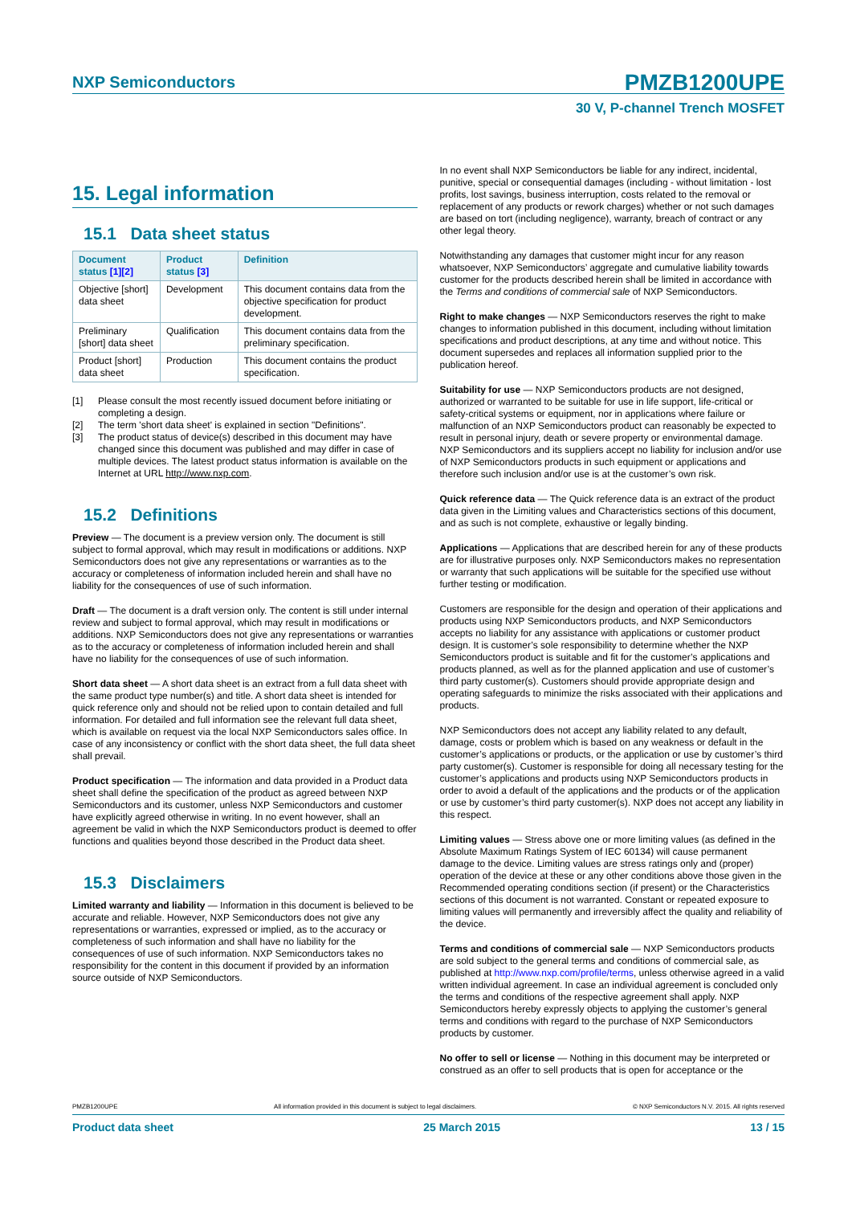NXP Semiconductors PMZB1200UPE
30 V, P-channel Trench MOSFET
15. Legal information
15.1 Data sheet status
| Document status [1] [2] | Product status [3] | Definition |
| --- | --- | --- |
| Objective [short] data sheet | Development | This document contains data from the objective specification for product development. |
| Preliminary [short] data sheet | Qualification | This document contains data from the preliminary specification. |
| Product [short] data sheet | Production | This document contains the product specification. |
[1] Please consult the most recently issued document before initiating or completing a design.
[2] The term 'short data sheet' is explained in section "Definitions".
[3] The product status of device(s) described in this document may have changed since this document was published and may differ in case of multiple devices. The latest product status information is available on the Internet at URL http://www.nxp.com.
15.2 Definitions
Preview — The document is a preview version only. The document is still subject to formal approval, which may result in modifications or additions. NXP Semiconductors does not give any representations or warranties as to the accuracy or completeness of information included herein and shall have no liability for the consequences of use of such information.
Draft — The document is a draft version only. The content is still under internal review and subject to formal approval, which may result in modifications or additions. NXP Semiconductors does not give any representations or warranties as to the accuracy or completeness of information included herein and shall have no liability for the consequences of use of such information.
Short data sheet — A short data sheet is an extract from a full data sheet with the same product type number(s) and title. A short data sheet is intended for quick reference only and should not be relied upon to contain detailed and full information. For detailed and full information see the relevant full data sheet, which is available on request via the local NXP Semiconductors sales office. In case of any inconsistency or conflict with the short data sheet, the full data sheet shall prevail.
Product specification — The information and data provided in a Product data sheet shall define the specification of the product as agreed between NXP Semiconductors and its customer, unless NXP Semiconductors and customer have explicitly agreed otherwise in writing. In no event however, shall an agreement be valid in which the NXP Semiconductors product is deemed to offer functions and qualities beyond those described in the Product data sheet.
15.3 Disclaimers
Limited warranty and liability — Information in this document is believed to be accurate and reliable. However, NXP Semiconductors does not give any representations or warranties, expressed or implied, as to the accuracy or completeness of such information and shall have no liability for the consequences of use of such information. NXP Semiconductors takes no responsibility for the content in this document if provided by an information source outside of NXP Semiconductors.
In no event shall NXP Semiconductors be liable for any indirect, incidental, punitive, special or consequential damages (including - without limitation - lost profits, lost savings, business interruption, costs related to the removal or replacement of any products or rework charges) whether or not such damages are based on tort (including negligence), warranty, breach of contract or any other legal theory.
Notwithstanding any damages that customer might incur for any reason whatsoever, NXP Semiconductors’ aggregate and cumulative liability towards customer for the products described herein shall be limited in accordance with the Terms and conditions of commercial sale of NXP Semiconductors.
Right to make changes — NXP Semiconductors reserves the right to make changes to information published in this document, including without limitation specifications and product descriptions, at any time and without notice. This document supersedes and replaces all information supplied prior to the publication hereof.
Suitability for use — NXP Semiconductors products are not designed, authorized or warranted to be suitable for use in life support, life-critical or safety-critical systems or equipment, nor in applications where failure or malfunction of an NXP Semiconductors product can reasonably be expected to result in personal injury, death or severe property or environmental damage. NXP Semiconductors and its suppliers accept no liability for inclusion and/or use of NXP Semiconductors products in such equipment or applications and therefore such inclusion and/or use is at the customer’s own risk.
Quick reference data — The Quick reference data is an extract of the product data given in the Limiting values and Characteristics sections of this document, and as such is not complete, exhaustive or legally binding.
Applications — Applications that are described herein for any of these products are for illustrative purposes only. NXP Semiconductors makes no representation or warranty that such applications will be suitable for the specified use without further testing or modification.
Customers are responsible for the design and operation of their applications and products using NXP Semiconductors products, and NXP Semiconductors accepts no liability for any assistance with applications or customer product design. It is customer’s sole responsibility to determine whether the NXP Semiconductors product is suitable and fit for the customer’s applications and products planned, as well as for the planned application and use of customer’s third party customer(s). Customers should provide appropriate design and operating safeguards to minimize the risks associated with their applications and products.
NXP Semiconductors does not accept any liability related to any default, damage, costs or problem which is based on any weakness or default in the customer’s applications or products, or the application or use by customer’s third party customer(s). Customer is responsible for doing all necessary testing for the customer’s applications and products using NXP Semiconductors products in order to avoid a default of the applications and the products or of the application or use by customer’s third party customer(s). NXP does not accept any liability in this respect.
Limiting values — Stress above one or more limiting values (as defined in the Absolute Maximum Ratings System of IEC 60134) will cause permanent damage to the device. Limiting values are stress ratings only and (proper) operation of the device at these or any other conditions above those given in the Recommended operating conditions section (if present) or the Characteristics sections of this document is not warranted. Constant or repeated exposure to limiting values will permanently and irreversibly affect the quality and reliability of the device.
Terms and conditions of commercial sale — NXP Semiconductors products are sold subject to the general terms and conditions of commercial sale, as published at http://www.nxp.com/profile/terms, unless otherwise agreed in a valid written individual agreement. In case an individual agreement is concluded only the terms and conditions of the respective agreement shall apply. NXP Semiconductors hereby expressly objects to applying the customer’s general terms and conditions with regard to the purchase of NXP Semiconductors products by customer.
No offer to sell or license — Nothing in this document may be interpreted or construed as an offer to sell products that is open for acceptance or the
PMZB1200UPE All information provided in this document is subject to legal disclaimers. © NXP Semiconductors N.V. 2015. All rights reserved
Product data sheet 25 March 2015 13 / 15